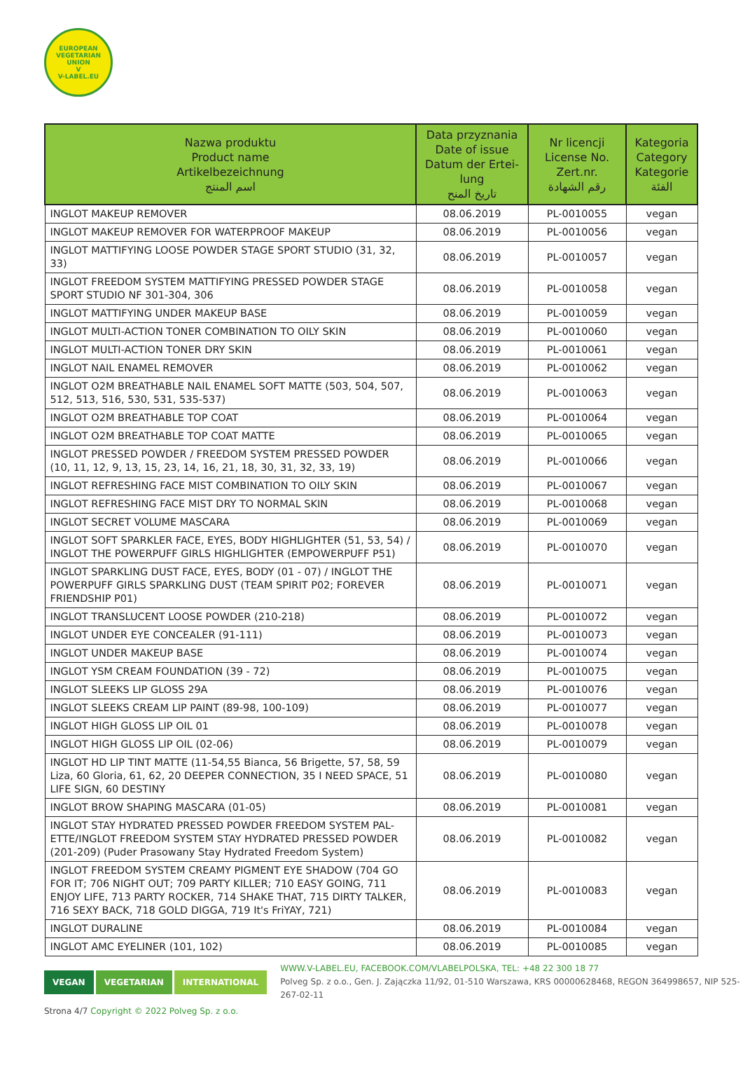EUROPEAN VEGETARIAN UNION
V
V-LABEL.EU
| Nazwa produktu Product name Artikelbezeichnung اسم المنتج | Data przyznania Date of issue Datum der Ertei-lung تاريخ المنح | Nr licencji License No. Zert.nr. رقم الشهادة | Kategoria Category Kategorie الفئة |
| --- | --- | --- | --- |
| INGLOT MAKEUP REMOVER | 08.06.2019 | PL-0010055 | vegan |
| INGLOT MAKEUP REMOVER FOR WATERPROOF MAKEUP | 08.06.2019 | PL-0010056 | vegan |
| INGLOT MATTIFYING LOOSE POWDER STAGE SPORT STUDIO (31, 32, 33) | 08.06.2019 | PL-0010057 | vegan |
| INGLOT FREEDOM SYSTEM MATTIFYING PRESSED POWDER STAGE SPORT STUDIO NF 301-304, 306 | 08.06.2019 | PL-0010058 | vegan |
| INGLOT MATTIFYING UNDER MAKEUP BASE | 08.06.2019 | PL-0010059 | vegan |
| INGLOT MULTI-ACTION TONER COMBINATION TO OILY SKIN | 08.06.2019 | PL-0010060 | vegan |
| INGLOT MULTI-ACTION TONER DRY SKIN | 08.06.2019 | PL-0010061 | vegan |
| INGLOT NAIL ENAMEL REMOVER | 08.06.2019 | PL-0010062 | vegan |
| INGLOT O2M BREATHABLE NAIL ENAMEL SOFT MATTE (503, 504, 507, 512, 513, 516, 530, 531, 535-537) | 08.06.2019 | PL-0010063 | vegan |
| INGLOT O2M BREATHABLE TOP COAT | 08.06.2019 | PL-0010064 | vegan |
| INGLOT O2M BREATHABLE TOP COAT MATTE | 08.06.2019 | PL-0010065 | vegan |
| INGLOT PRESSED POWDER / FREEDOM SYSTEM PRESSED POWDER (10, 11, 12, 9, 13, 15, 23, 14, 16, 21, 18, 30, 31, 32, 33, 19) | 08.06.2019 | PL-0010066 | vegan |
| INGLOT REFRESHING FACE MIST COMBINATION TO OILY SKIN | 08.06.2019 | PL-0010067 | vegan |
| INGLOT REFRESHING FACE MIST DRY TO NORMAL SKIN | 08.06.2019 | PL-0010068 | vegan |
| INGLOT SECRET VOLUME MASCARA | 08.06.2019 | PL-0010069 | vegan |
| INGLOT SOFT SPARKLER FACE, EYES, BODY HIGHLIGHTER (51, 53, 54) / INGLOT THE POWERPUFF GIRLS HIGHLIGHTER (EMPOWERPUFF P51) | 08.06.2019 | PL-0010070 | vegan |
| INGLOT SPARKLING DUST FACE, EYES, BODY (01 - 07) / INGLOT THE POWERPUFF GIRLS SPARKLING DUST (TEAM SPIRIT P02; FOREVER FRIENDSHIP P01) | 08.06.2019 | PL-0010071 | vegan |
| INGLOT TRANSLUCENT LOOSE POWDER (210-218) | 08.06.2019 | PL-0010072 | vegan |
| INGLOT UNDER EYE CONCEALER (91-111) | 08.06.2019 | PL-0010073 | vegan |
| INGLOT UNDER MAKEUP BASE | 08.06.2019 | PL-0010074 | vegan |
| INGLOT YSM CREAM FOUNDATION (39 - 72) | 08.06.2019 | PL-0010075 | vegan |
| INGLOT SLEEKS LIP GLOSS 29A | 08.06.2019 | PL-0010076 | vegan |
| INGLOT SLEEKS CREAM LIP PAINT (89-98, 100-109) | 08.06.2019 | PL-0010077 | vegan |
| INGLOT HIGH GLOSS LIP OIL 01 | 08.06.2019 | PL-0010078 | vegan |
| INGLOT HIGH GLOSS LIP OIL (02-06) | 08.06.2019 | PL-0010079 | vegan |
| INGLOT HD LIP TINT MATTE (11-54,55 Bianca, 56 Brigette, 57, 58, 59 Liza, 60 Gloria, 61, 62, 20 DEEPER CONNECTION, 35 I NEED SPACE, 51 LIFE SIGN, 60 DESTINY | 08.06.2019 | PL-0010080 | vegan |
| INGLOT BROW SHAPING MASCARA (01-05) | 08.06.2019 | PL-0010081 | vegan |
| INGLOT STAY HYDRATED PRESSED POWDER FREEDOM SYSTEM PAL-ETTE/INGLOT FREEDOM SYSTEM STAY HYDRATED PRESSED POWDER (201-209) (Puder Prasowany Stay Hydrated Freedom System) | 08.06.2019 | PL-0010082 | vegan |
| INGLOT FREEDOM SYSTEM CREAMY PIGMENT EYE SHADOW (704 GO FOR IT; 706 NIGHT OUT; 709 PARTY KILLER; 710 EASY GOING, 711 ENJOY LIFE, 713 PARTY ROCKER, 714 SHAKE THAT, 715 DIRTY TALKER, 716 SEXY BACK, 718 GOLD DIGGA, 719 It's FriYAY, 721) | 08.06.2019 | PL-0010083 | vegan |
| INGLOT DURALINE | 08.06.2019 | PL-0010084 | vegan |
| INGLOT AMC EYELINER (101, 102) | 08.06.2019 | PL-0010085 | vegan |
VEGAN VEGETARIAN INTERNATIONAL
WWW.V-LABEL.EU, FACEBOOK.COM/VLABELPOLSKA, TEL: +48 22 300 18 77
Polveg Sp. z o.o., Gen. J. Zajączka 11/92, 01-510 Warszawa, KRS 00000628468, REGON 364998657, NIP 525-267-02-11
Strona 4/7 Copyright © 2022 Polveg Sp. z o.o.